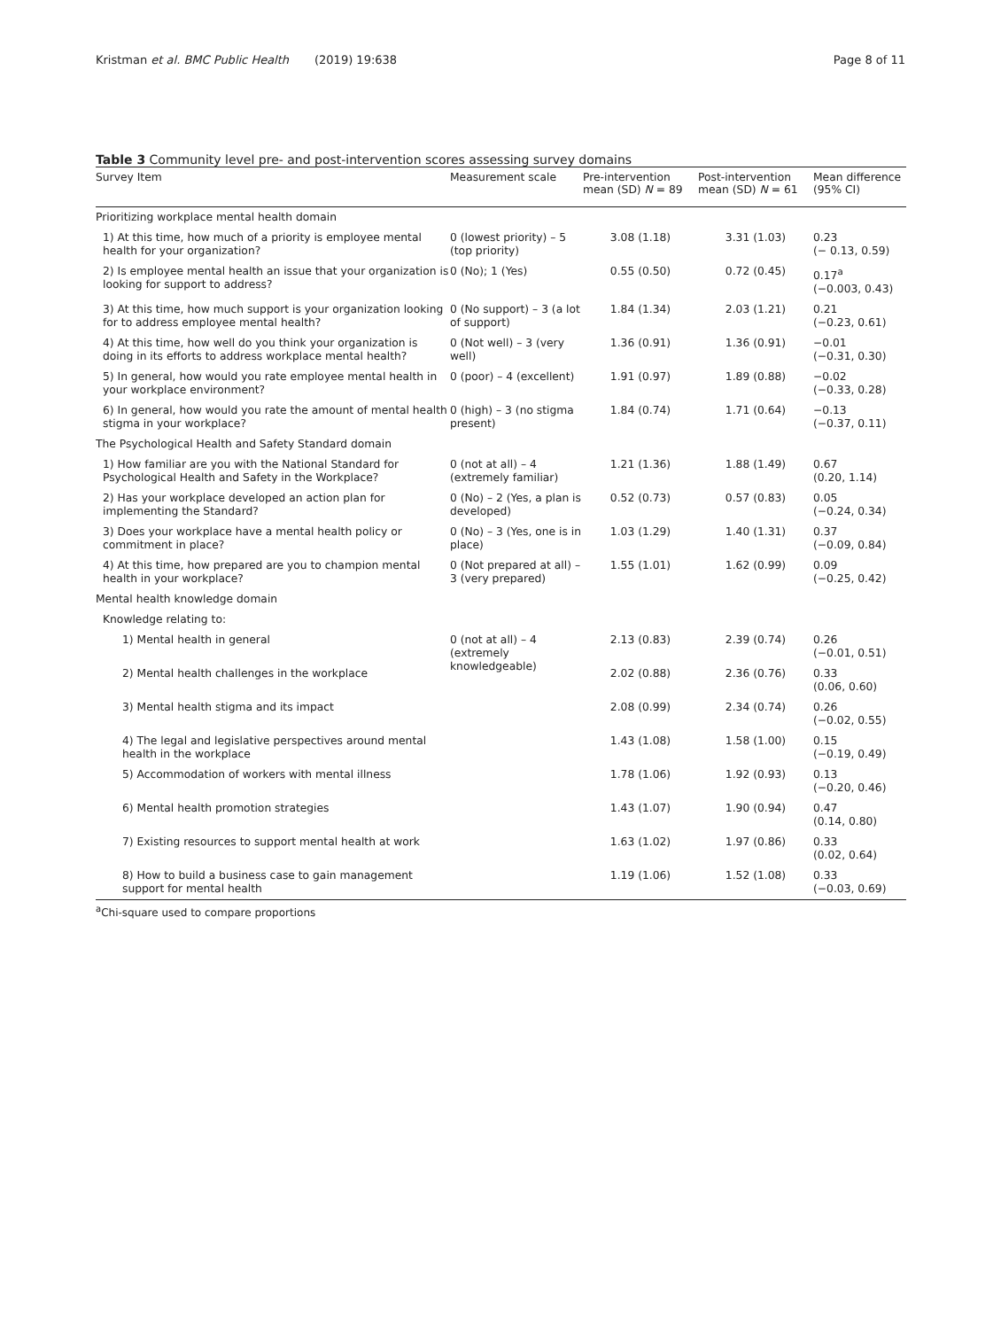Kristman et al. BMC Public Health (2019) 19:638 Page 8 of 11
Table 3 Community level pre- and post-intervention scores assessing survey domains
| Survey Item | Measurement scale | Pre-intervention mean (SD) N = 89 | Post-intervention mean (SD) N = 61 | Mean difference (95% CI) |
| --- | --- | --- | --- | --- |
| Prioritizing workplace mental health domain | | | | |
| 1) At this time, how much of a priority is employee mental health for your organization? | 0 (lowest priority) – 5 (top priority) | 3.08 (1.18) | 3.31 (1.03) | 0.23 (− 0.13, 0.59) |
| 2) Is employee mental health an issue that your organization is looking for support to address? | 0 (No); 1 (Yes) | 0.55 (0.50) | 0.72 (0.45) | 0.17<sup>a</sup> (−0.003, 0.43) |
| 3) At this time, how much support is your organization looking for to address employee mental health? | 0 (No support) – 3 (a lot of support) | 1.84 (1.34) | 2.03 (1.21) | 0.21 (−0.23, 0.61) |
| 4) At this time, how well do you think your organization is doing in its efforts to address workplace mental health? | 0 (Not well) – 3 (very well) | 1.36 (0.91) | 1.36 (0.91) | −0.01 (−0.31, 0.30) |
| 5) In general, how would you rate employee mental health in your workplace environment? | 0 (poor) – 4 (excellent) | 1.91 (0.97) | 1.89 (0.88) | −0.02 (−0.33, 0.28) |
| 6) In general, how would you rate the amount of mental health stigma in your workplace? | 0 (high) – 3 (no stigma present) | 1.84 (0.74) | 1.71 (0.64) | −0.13 (−0.37, 0.11) |
| The Psychological Health and Safety Standard domain | | | | |
| 1) How familiar are you with the National Standard for Psychological Health and Safety in the Workplace? | 0 (not at all) – 4 (extremely familiar) | 1.21 (1.36) | 1.88 (1.49) | 0.67 (0.20, 1.14) |
| 2) Has your workplace developed an action plan for implementing the Standard? | 0 (No) – 2 (Yes, a plan is developed) | 0.52 (0.73) | 0.57 (0.83) | 0.05 (−0.24, 0.34) |
| 3) Does your workplace have a mental health policy or commitment in place? | 0 (No) – 3 (Yes, one is in place) | 1.03 (1.29) | 1.40 (1.31) | 0.37 (−0.09, 0.84) |
| 4) At this time, how prepared are you to champion mental health in your workplace? | 0 (Not prepared at all) – 3 (very prepared) | 1.55 (1.01) | 1.62 (0.99) | 0.09 (−0.25, 0.42) |
| Mental health knowledge domain | | | | |
| Knowledge relating to: | | | | |
| 1) Mental health in general | 0 (not at all) – 4 (extremely knowledgeable) | 2.13 (0.83) | 2.39 (0.74) | 0.26 (−0.01, 0.51) |
| 2) Mental health challenges in the workplace | | 2.02 (0.88) | 2.36 (0.76) | 0.33 (0.06, 0.60) |
| 3) Mental health stigma and its impact | | 2.08 (0.99) | 2.34 (0.74) | 0.26 (−0.02, 0.55) |
| 4) The legal and legislative perspectives around mental health in the workplace | | 1.43 (1.08) | 1.58 (1.00) | 0.15 (−0.19, 0.49) |
| 5) Accommodation of workers with mental illness | | 1.78 (1.06) | 1.92 (0.93) | 0.13 (−0.20, 0.46) |
| 6) Mental health promotion strategies | | 1.43 (1.07) | 1.90 (0.94) | 0.47 (0.14, 0.80) |
| 7) Existing resources to support mental health at work | | 1.63 (1.02) | 1.97 (0.86) | 0.33 (0.02, 0.64) |
| 8) How to build a business case to gain management support for mental health | | 1.19 (1.06) | 1.52 (1.08) | 0.33 (−0.03, 0.69) |
<sup>a</sup> Chi-square used to compare proportions